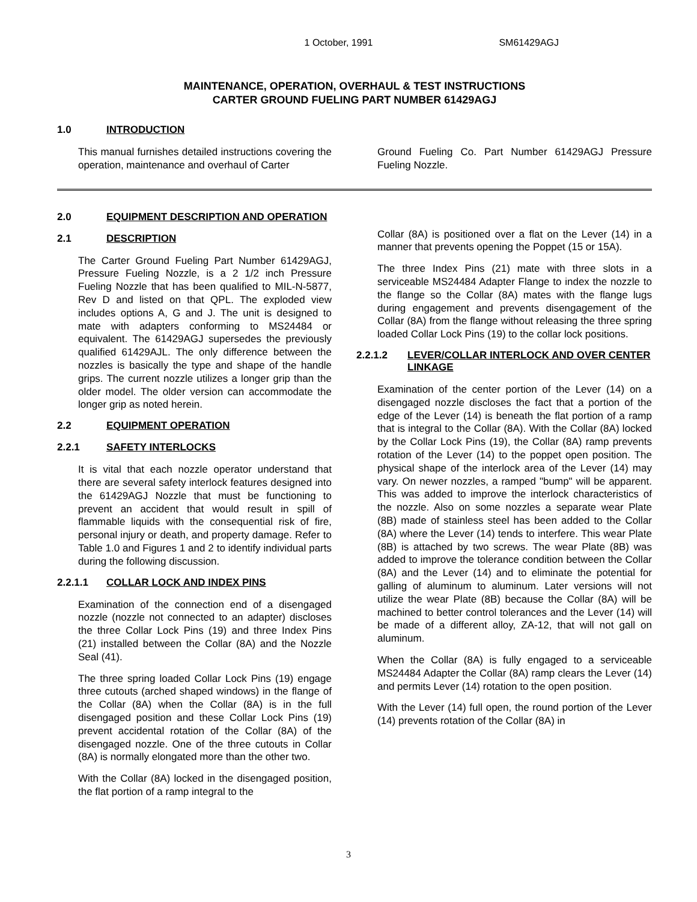1 October, 1991 SM61429AGJ
MAINTENANCE, OPERATION, OVERHAUL & TEST INSTRUCTIONS
CARTER GROUND FUELING PART NUMBER 61429AGJ
1.0 INTRODUCTION
This manual furnishes detailed instructions covering the operation, maintenance and overhaul of Carter
Ground Fueling Co. Part Number 61429AGJ Pressure Fueling Nozzle.
2.0 EQUIPMENT DESCRIPTION AND OPERATION
2.1 DESCRIPTION
The Carter Ground Fueling Part Number 61429AGJ, Pressure Fueling Nozzle, is a 2 1/2 inch Pressure Fueling Nozzle that has been qualified to MIL-N-5877, Rev D and listed on that QPL. The exploded view includes options A, G and J. The unit is designed to mate with adapters conforming to MS24484 or equivalent. The 61429AGJ supersedes the previously qualified 61429AJL. The only difference between the nozzles is basically the type and shape of the handle grips. The current nozzle utilizes a longer grip than the older model. The older version can accommodate the longer grip as noted herein.
2.2 EQUIPMENT OPERATION
2.2.1 SAFETY INTERLOCKS
It is vital that each nozzle operator understand that there are several safety interlock features designed into the 61429AGJ Nozzle that must be functioning to prevent an accident that would result in spill of flammable liquids with the consequential risk of fire, personal injury or death, and property damage. Refer to Table 1.0 and Figures 1 and 2 to identify individual parts during the following discussion.
2.2.1.1 COLLAR LOCK AND INDEX PINS
Examination of the connection end of a disengaged nozzle (nozzle not connected to an adapter) discloses the three Collar Lock Pins (19) and three Index Pins (21) installed between the Collar (8A) and the Nozzle Seal (41).
The three spring loaded Collar Lock Pins (19) engage three cutouts (arched shaped windows) in the flange of the Collar (8A) when the Collar (8A) is in the full disengaged position and these Collar Lock Pins (19) prevent accidental rotation of the Collar (8A) of the disengaged nozzle. One of the three cutouts in Collar (8A) is normally elongated more than the other two.
With the Collar (8A) locked in the disengaged position, the flat portion of a ramp integral to the
Collar (8A) is positioned over a flat on the Lever (14) in a manner that prevents opening the Poppet (15 or 15A).
The three Index Pins (21) mate with three slots in a serviceable MS24484 Adapter Flange to index the nozzle to the flange so the Collar (8A) mates with the flange lugs during engagement and prevents disengagement of the Collar (8A) from the flange without releasing the three spring loaded Collar Lock Pins (19) to the collar lock positions.
2.2.1.2 LEVER/COLLAR INTERLOCK AND OVER CENTER LINKAGE
Examination of the center portion of the Lever (14) on a disengaged nozzle discloses the fact that a portion of the edge of the Lever (14) is beneath the flat portion of a ramp that is integral to the Collar (8A). With the Collar (8A) locked by the Collar Lock Pins (19), the Collar (8A) ramp prevents rotation of the Lever (14) to the poppet open position. The physical shape of the interlock area of the Lever (14) may vary. On newer nozzles, a ramped "bump" will be apparent. This was added to improve the interlock characteristics of the nozzle. Also on some nozzles a separate wear Plate (8B) made of stainless steel has been added to the Collar (8A) where the Lever (14) tends to interfere. This wear Plate (8B) is attached by two screws. The wear Plate (8B) was added to improve the tolerance condition between the Collar (8A) and the Lever (14) and to eliminate the potential for galling of aluminum to aluminum. Later versions will not utilize the wear Plate (8B) because the Collar (8A) will be machined to better control tolerances and the Lever (14) will be made of a different alloy, ZA-12, that will not gall on aluminum.
When the Collar (8A) is fully engaged to a serviceable MS24484 Adapter the Collar (8A) ramp clears the Lever (14) and permits Lever (14) rotation to the open position.
With the Lever (14) full open, the round portion of the Lever (14) prevents rotation of the Collar (8A) in
3